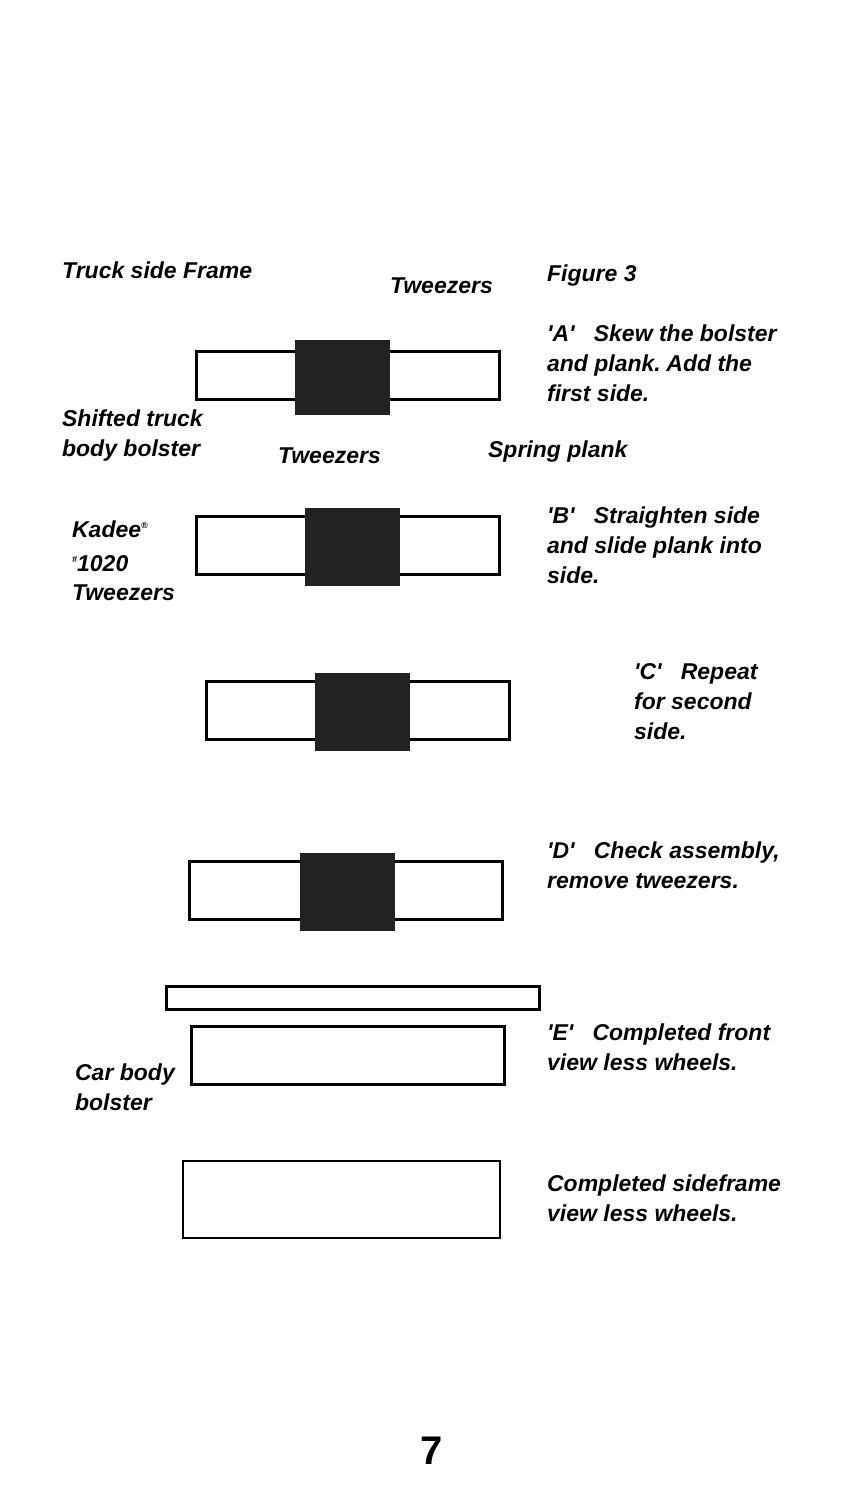Truck side Frame
Tweezers Figure 3
'A' Skew the bolster
and plank. Add the
first side.
Shifted truck
body bolster
Tweezers Spring plank
Kadee<sup>®</sup>
<sup>#</sup> 1020
Tweezers
'B' Straighten side
and slide plank into
side.
'C' Repeat
for second
side.
'D' Check assembly,
remove tweezers.
'E' Completed front
view less wheels.
Car body
bolster
Completed sideframe
view less wheels.
7